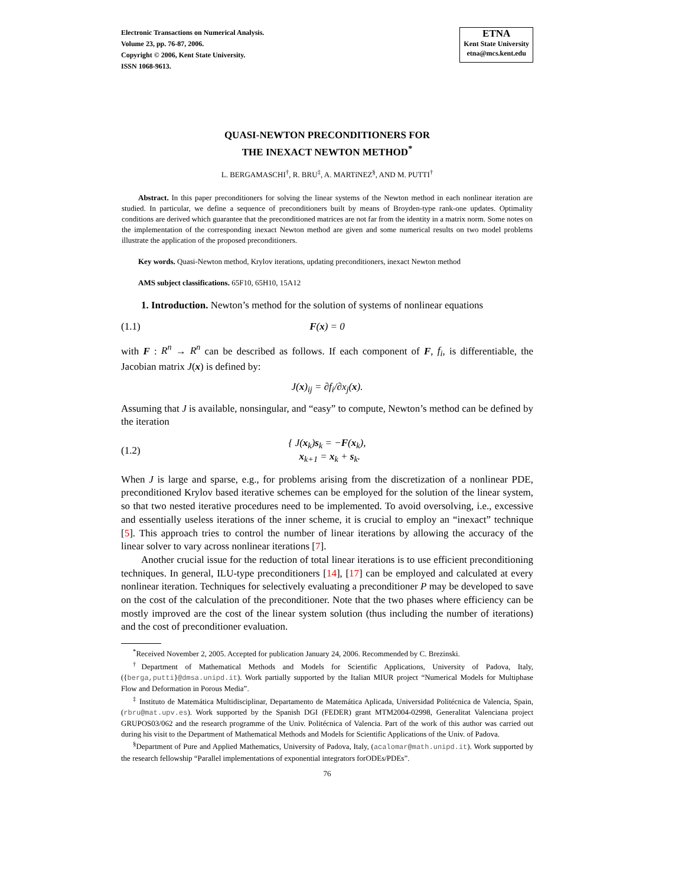Electronic Transactions on Numerical Analysis.
Volume 23, pp. 76-87, 2006.
Copyright © 2006, Kent State University.
ISSN 1068-9613.
ETNA
Kent State University
etna@mcs.kent.edu
QUASI-NEWTON PRECONDITIONERS FOR
THE INEXACT NEWTON METHOD<sup>*</sup>
L. BERGAMASCHI<sup>†</sup>, R. BRU<sup>‡</sup>, A. MARTíNEZ<sup>§</sup>, AND M. PUTTI<sup>†</sup>
Abstract. In this paper preconditioners for solving the linear systems of the Newton method in each nonlinear iteration are studied. In particular, we define a sequence of preconditioners built by means of Broyden-type rank-one updates. Optimality conditions are derived which guarantee that the preconditioned matrices are not far from the identity in a matrix norm. Some notes on the implementation of the corresponding inexact Newton method are given and some numerical results on two model problems illustrate the application of the proposed preconditioners.
Key words. Quasi-Newton method, Krylov iterations, updating preconditioners, inexact Newton method
AMS subject classifications. 65F10, 65H10, 15A12
1. Introduction. Newton’s method for the solution of systems of nonlinear equations
(1.1) F(x) = 0
with F : R<sup>n</sup> → R<sup>n</sup> can be described as follows. If each component of F, f<sub>i</sub>, is differentiable, the Jacobian matrix J(x) is defined by:
J(x)<sub>ij</sub> = ∂f<sub>i</sub>/∂x<sub>j</sub>(x).
Assuming that J is available, nonsingular, and “easy” to compute, Newton’s method can be defined by the iteration
(1.2) { J(x<sub>k</sub>)s<sub>k</sub> = −F(x<sub>k</sub>),
x<sub>k+1</sub> = x<sub>k</sub> + s<sub>k</sub>.
When J is large and sparse, e.g., for problems arising from the discretization of a nonlinear PDE, preconditioned Krylov based iterative schemes can be employed for the solution of the linear system, so that two nested iterative procedures need to be implemented. To avoid oversolving, i.e., excessive and essentially useless iterations of the inner scheme, it is crucial to employ an “inexact” technique [5]. This approach tries to control the number of linear iterations by allowing the accuracy of the linear solver to vary across nonlinear iterations [7].
Another crucial issue for the reduction of total linear iterations is to use efficient preconditioning techniques. In general, ILU-type preconditioners [14], [17] can be employed and calculated at every nonlinear iteration. Techniques for selectively evaluating a preconditioner P may be developed to save on the cost of the calculation of the preconditioner. Note that the two phases where efficiency can be mostly improved are the cost of the linear system solution (thus including the number of iterations) and the cost of preconditioner evaluation.
<sup>*</sup> Received November 2, 2005. Accepted for publication January 24, 2006. Recommended by C. Brezinski.
<sup>†</sup> Department of Mathematical Methods and Models for Scientific Applications, University of Padova, Italy, ({berga,putti}@dmsa.unipd.it). Work partially supported by the Italian MIUR project “Numerical Models for Multiphase Flow and Deformation in Porous Media”.
<sup>‡</sup> Instituto de Matemática Multidisciplinar, Departamento de Matemática Aplicada, Universidad Politécnica de Valencia, Spain, (rbru@mat.upv.es). Work supported by the Spanish DGI (FEDER) grant MTM2004-02998, Generalitat Valenciana project GRUPOS03/062 and the research programme of the Univ. Politécnica of Valencia. Part of the work of this author was carried out during his visit to the Department of Mathematical Methods and Models for Scientific Applications of the Univ. of Padova.
<sup>§</sup> Department of Pure and Applied Mathematics, University of Padova, Italy, (acalomar@math.unipd.it). Work supported by the research fellowship “Parallel implementations of exponential integrators forODEs/PDEs”.
76